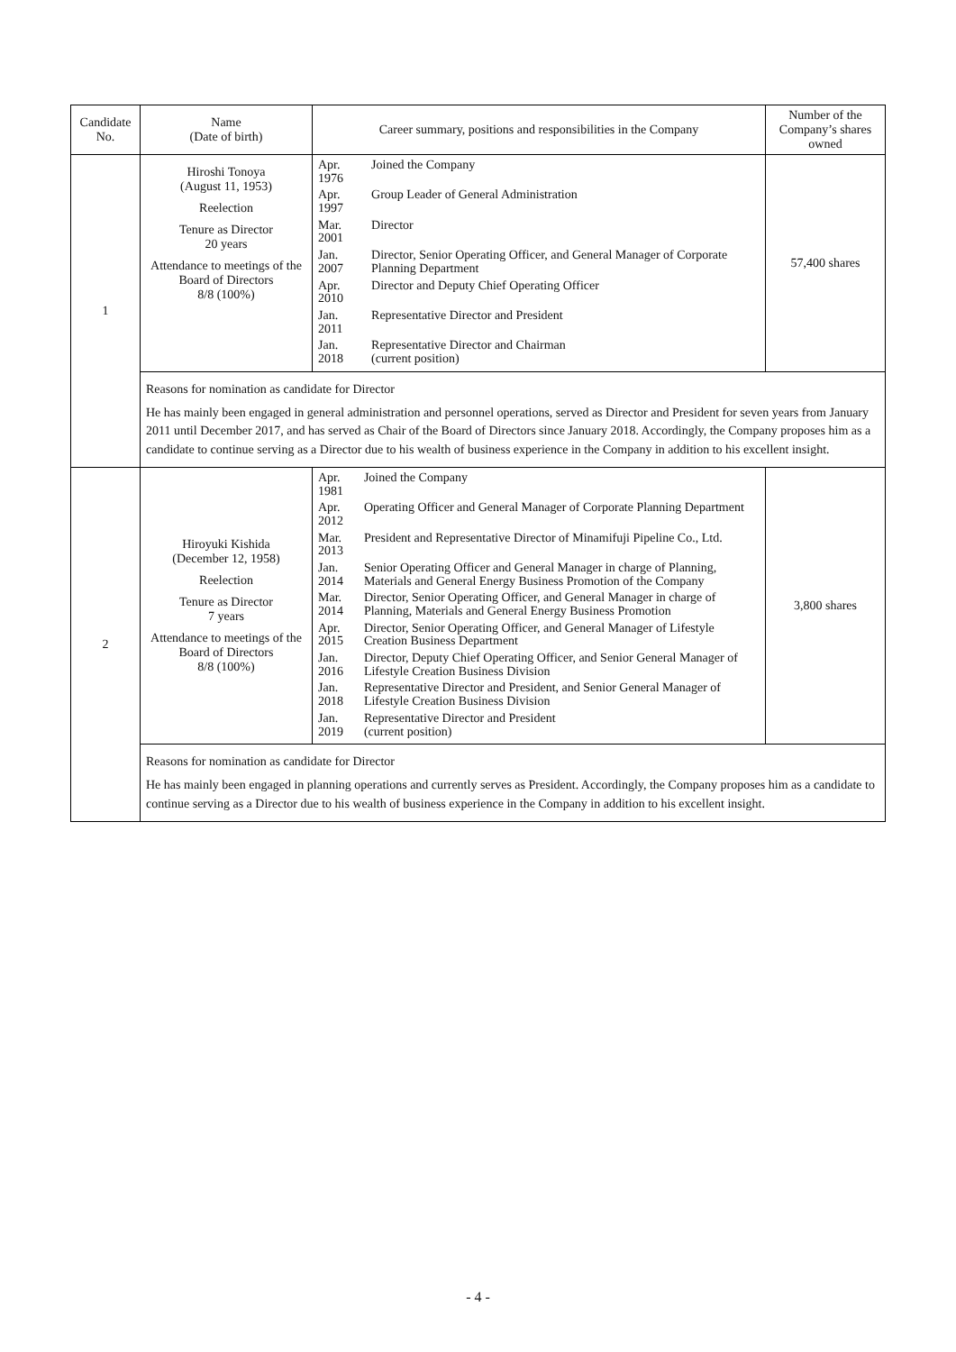| Candidate No. | Name (Date of birth) | Career summary, positions and responsibilities in the Company | Number of the Company’s shares owned |
| --- | --- | --- | --- |
| 1 | Hiroshi Tonoya (August 11, 1953) Reelection Tenure as Director 20 years Attendance to meetings of the Board of Directors 8/8 (100%) | / Apr. 1976 / Joined the Company / / Apr. 1997 / Group Leader of General Administration / / Mar. 2001 / Director / / Jan. 2007 / Director, Senior Operating Officer, and General Manager of Corporate Planning Department / / Apr. 2010 / Director and Deputy Chief Operating Officer / / Jan. 2011 / Representative Director and President / / Jan. 2018 / Representative Director and Chairman (current position) / | 57,400 shares |
| | Reasons for nomination as candidate for Director He has mainly been engaged in general administration and personnel operations, served as Director and President for seven years from January 2011 until December 2017, and has served as Chair of the Board of Directors since January 2018. Accordingly, the Company proposes him as a candidate to continue serving as a Director due to his wealth of business experience in the Company in addition to his excellent insight. | | |
| 2 | Hiroyuki Kishida (December 12, 1958) Reelection Tenure as Director 7 years Attendance to meetings of the Board of Directors 8/8 (100%) | / Apr. 1981 / Joined the Company / / Apr. 2012 / Operating Officer and General Manager of Corporate Planning Department / / Mar. 2013 / President and Representative Director of Minamifuji Pipeline Co., Ltd. / / Jan. 2014 / Senior Operating Officer and General Manager in charge of Planning, Materials and General Energy Business Promotion of the Company / / Mar. 2014 / Director, Senior Operating Officer, and General Manager in charge of Planning, Materials and General Energy Business Promotion / / Apr. 2015 / Director, Senior Operating Officer, and General Manager of Lifestyle Creation Business Department / / Jan. 2016 / Director, Deputy Chief Operating Officer, and Senior General Manager of Lifestyle Creation Business Division / / Jan. 2018 / Representative Director and President, and Senior General Manager of Lifestyle Creation Business Division / / Jan. 2019 / Representative Director and President (current position) / | 3,800 shares |
| | Reasons for nomination as candidate for Director He has mainly been engaged in planning operations and currently serves as President. Accordingly, the Company proposes him as a candidate to continue serving as a Director due to his wealth of business experience in the Company in addition to his excellent insight. | | |
- 4 -